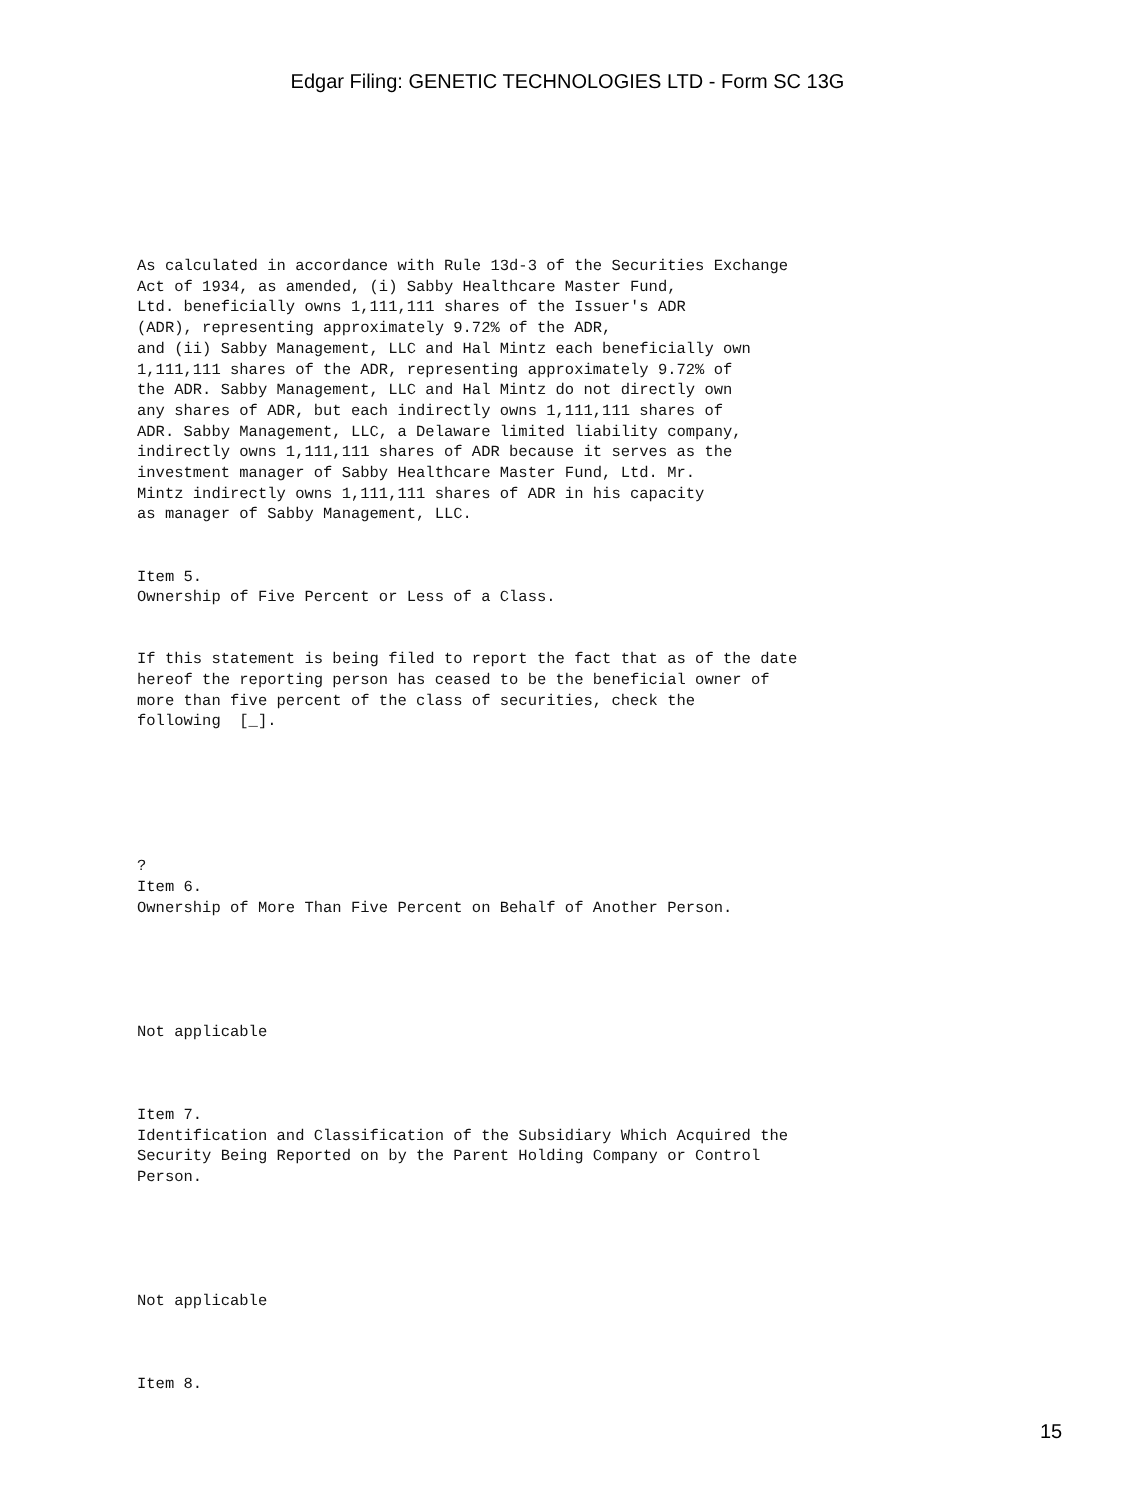Edgar Filing: GENETIC TECHNOLOGIES LTD - Form SC 13G
As calculated in accordance with Rule 13d-3 of the Securities Exchange
Act of 1934, as amended, (i) Sabby Healthcare Master Fund,
Ltd. beneficially owns 1,111,111 shares of the Issuer's ADR
(ADR), representing approximately 9.72% of the ADR,
and (ii) Sabby Management, LLC and Hal Mintz each beneficially own
1,111,111 shares of the ADR, representing approximately 9.72% of
the ADR. Sabby Management, LLC and Hal Mintz do not directly own
any shares of ADR, but each indirectly owns 1,111,111 shares of
ADR. Sabby Management, LLC, a Delaware limited liability company,
indirectly owns 1,111,111 shares of ADR because it serves as the
investment manager of Sabby Healthcare Master Fund, Ltd. Mr.
Mintz indirectly owns 1,111,111 shares of ADR in his capacity
as manager of Sabby Management, LLC.


Item 5.
Ownership of Five Percent or Less of a Class.


If this statement is being filed to report the fact that as of the date
hereof the reporting person has ceased to be the beneficial owner of
more than five percent of the class of securities, check the
following  [_].






?
Item 6.
Ownership of More Than Five Percent on Behalf of Another Person.





Not applicable



Item 7.
Identification and Classification of the Subsidiary Which Acquired the
Security Being Reported on by the Parent Holding Company or Control
Person.





Not applicable



Item 8.
15